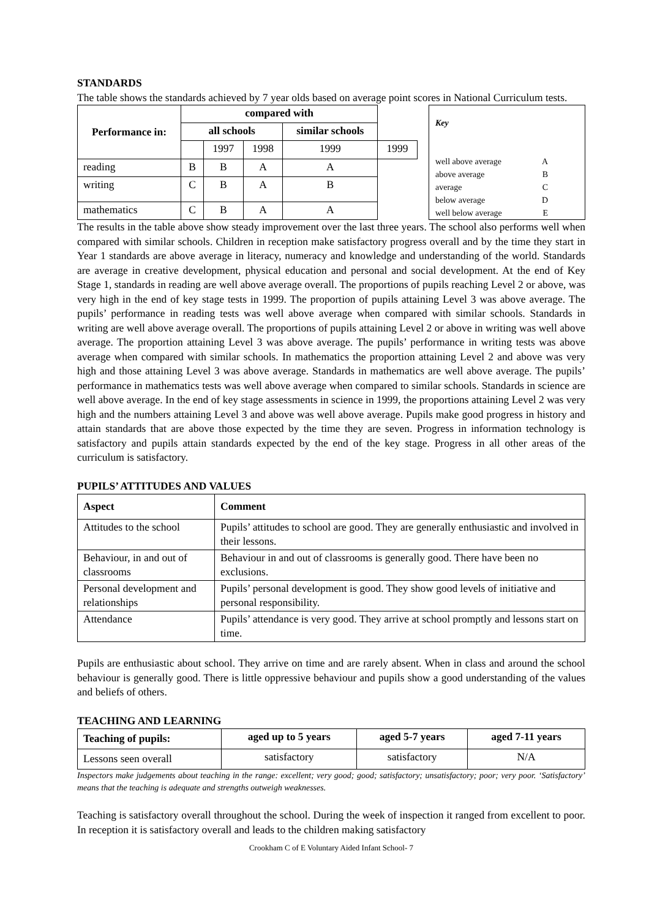STANDARDS
The table shows the standards achieved by 7 year olds based on average point scores in National Curriculum tests.
| Performance in: | compared with | | | | |
| --- | --- | --- | --- | --- | --- |
| | all schools | | | similar schools | |
| | | 1997 | 1998 | 1999 | 1999 |
| reading | B | B | A | A | |
| writing | C | B | A | B | |
| mathematics | C | B | A | A | |
Key
well above average A
above average B
average C
below average D
well below average E
The results in the table above show steady improvement over the last three years. The school also performs well when compared with similar schools. Children in reception make satisfactory progress overall and by the time they start in Year 1 standards are above average in literacy, numeracy and knowledge and understanding of the world. Standards are average in creative development, physical education and personal and social development. At the end of Key Stage 1, standards in reading are well above average overall. The proportions of pupils reaching Level 2 or above, was very high in the end of key stage tests in 1999. The proportion of pupils attaining Level 3 was above average. The pupils’ performance in reading tests was well above average when compared with similar schools. Standards in writing are well above average overall. The proportions of pupils attaining Level 2 or above in writing was well above average. The proportion attaining Level 3 was above average. The pupils’ performance in writing tests was above average when compared with similar schools. In mathematics the proportion attaining Level 2 and above was very high and those attaining Level 3 was above average. Standards in mathematics are well above average. The pupils’ performance in mathematics tests was well above average when compared to similar schools. Standards in science are well above average. In the end of key stage assessments in science in 1999, the proportions attaining Level 2 was very high and the numbers attaining Level 3 and above was well above average. Pupils make good progress in history and attain standards that are above those expected by the time they are seven. Progress in information technology is satisfactory and pupils attain standards expected by the end of the key stage. Progress in all other areas of the curriculum is satisfactory.
PUPILS’ ATTITUDES AND VALUES
| Aspect | Comment |
| --- | --- |
| Attitudes to the school | Pupils’ attitudes to school are good. They are generally enthusiastic and involved in their lessons. |
| Behaviour, in and out of classrooms | Behaviour in and out of classrooms is generally good. There have been no exclusions. |
| Personal development and relationships | Pupils’ personal development is good. They show good levels of initiative and personal responsibility. |
| Attendance | Pupils’ attendance is very good. They arrive at school promptly and lessons start on time. |
Pupils are enthusiastic about school. They arrive on time and are rarely absent. When in class and around the school behaviour is generally good. There is little oppressive behaviour and pupils show a good understanding of the values and beliefs of others.
TEACHING AND LEARNING
| Teaching of pupils: | aged up to 5 years | aged 5-7 years | aged 7-11 years |
| --- | --- | --- | --- |
| Lessons seen overall | satisfactory | satisfactory | N/A |
Inspectors make judgements about teaching in the range: excellent; very good; good; satisfactory; unsatisfactory; poor; very poor. ‘Satisfactory’ means that the teaching is adequate and strengths outweigh weaknesses.
Teaching is satisfactory overall throughout the school. During the week of inspection it ranged from excellent to poor. In reception it is satisfactory overall and leads to the children making satisfactory
Crookham C of E Voluntary Aided Infant School- 7